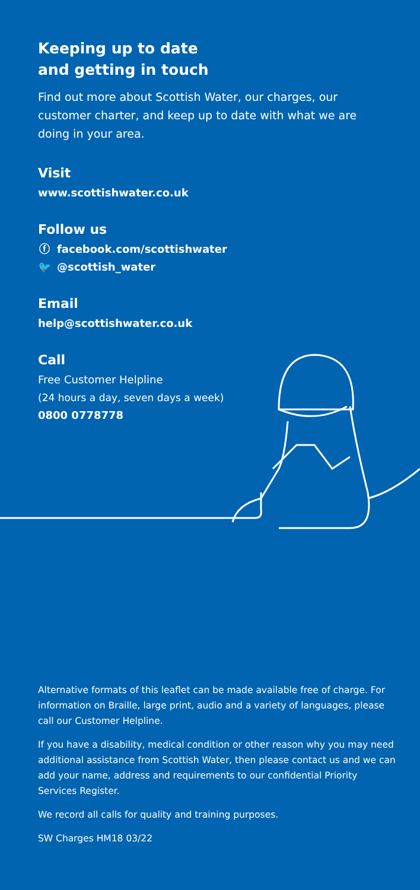Keeping up to date
and getting in touch
Find out more about Scottish Water, our charges, our customer charter, and keep up to date with what we are doing in your area.
Visit
www.scottishwater.co.uk
Follow us
ⓕ facebook.com/scottishwater
🐦 @scottish_water
Email
help@scottishwater.co.uk
Call
Free Customer Helpline
(24 hours a day, seven days a week)
0800 0778778
Alternative formats of this leaflet can be made available free of charge. For information on Braille, large print, audio and a variety of languages, please call our Customer Helpline.
If you have a disability, medical condition or other reason why you may need additional assistance from Scottish Water, then please contact us and we can add your name, address and requirements to our confidential Priority Services Register.
We record all calls for quality and training purposes.
SW Charges HM18 03/22